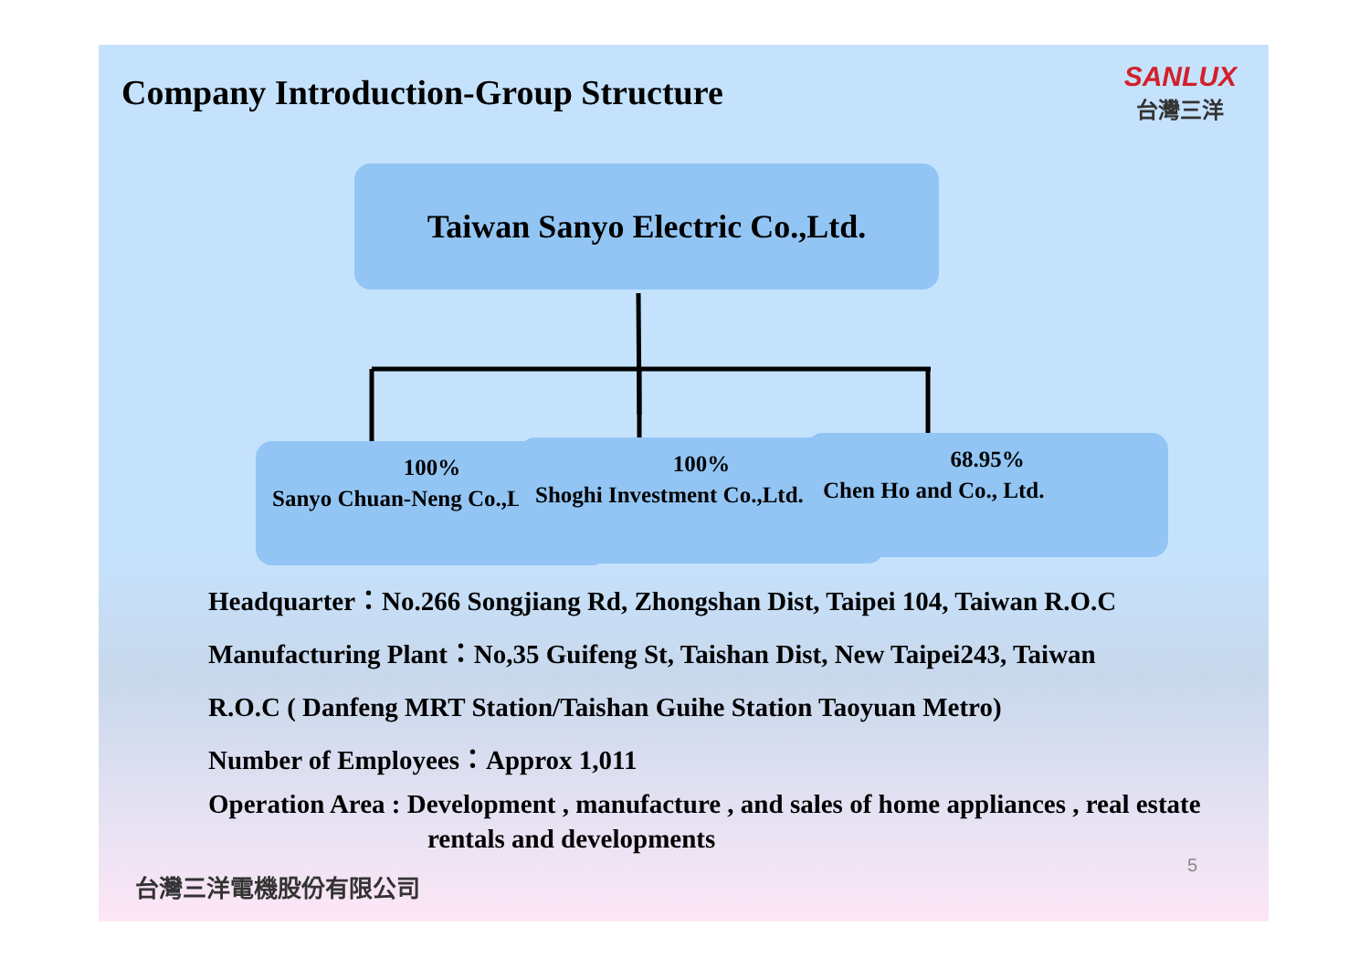Company Introduction-Group Structure
SANLUX
台灣三洋
Taiwan Sanyo Electric Co.,Ltd.
100%
Sanyo Chuan-Neng Co.,Ltd.
100%
Shoghi Investment Co.,Ltd.
68.95%
Chen Ho and Co., Ltd.
Headquarter：No.266 Songjiang Rd, Zhongshan Dist, Taipei 104, Taiwan R.O.C
Manufacturing Plant：No,35 Guifeng St, Taishan Dist, New Taipei243, Taiwan
R.O.C ( Danfeng MRT Station/Taishan Guihe Station Taoyuan Metro)
Number of Employees：Approx 1,011
Operation Area : Development , manufacture , and sales of home appliances , real estate rentals and developments
台灣三洋電機股份有限公司
5